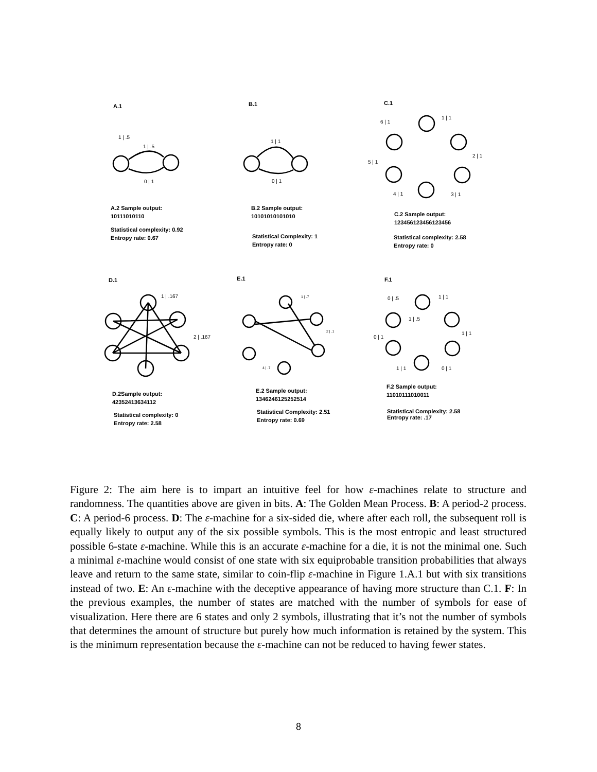A.1 B.1 C.1
1 | .5
1 | .5
0 | 1
1 | 1
0 | 1
6 | 1
1 | 1
2 | 1
5 | 1
4 | 1 3 | 1
A.2 Sample output:
10111010110
Statistical complexity: 0.92
Entropy rate: 0.67
B.2 Sample output:
10101010101010
Statistical Complexity: 1
Entropy rate: 0
C.2 Sample output:
123456123456123456
Statistical complexity: 2.58
Entropy rate: 0
D.1 E.1 F.1
1 | .167
2 | .167
1 | .7
2 | .1
4 | .7
0 | .5 1 | 1
1 | .5
1 | 1
0 | 1
1 | 1 0 | 1
D.2Sample output:
42352413634112
Statistical complexity: 0
Entropy rate: 2.58
E.2 Sample output:
1346246125252514
Statistical Complexity: 2.51
Entropy rate: 0.69
F.2 Sample output:
11010111010011
Statistical Complexity: 2.58
Entropy rate: .17
Figure 2: The aim here is to impart an intuitive feel for how ε-machines relate to structure and randomness. The quantities above are given in bits. A: The Golden Mean Process. B: A period-2 process. C: A period-6 process. D: The ε-machine for a six-sided die, where after each roll, the subsequent roll is equally likely to output any of the six possible symbols. This is the most entropic and least structured possible 6-state ε-machine. While this is an accurate ε-machine for a die, it is not the minimal one. Such a minimal ε-machine would consist of one state with six equiprobable transition probabilities that always leave and return to the same state, similar to coin-flip ε-machine in Figure 1.A.1 but with six transitions instead of two. E: An ε-machine with the deceptive appearance of having more structure than C.1. F: In the previous examples, the number of states are matched with the number of symbols for ease of visualization. Here there are 6 states and only 2 symbols, illustrating that it’s not the number of symbols that determines the amount of structure but purely how much information is retained by the system. This is the minimum representation because the ε-machine can not be reduced to having fewer states.
8